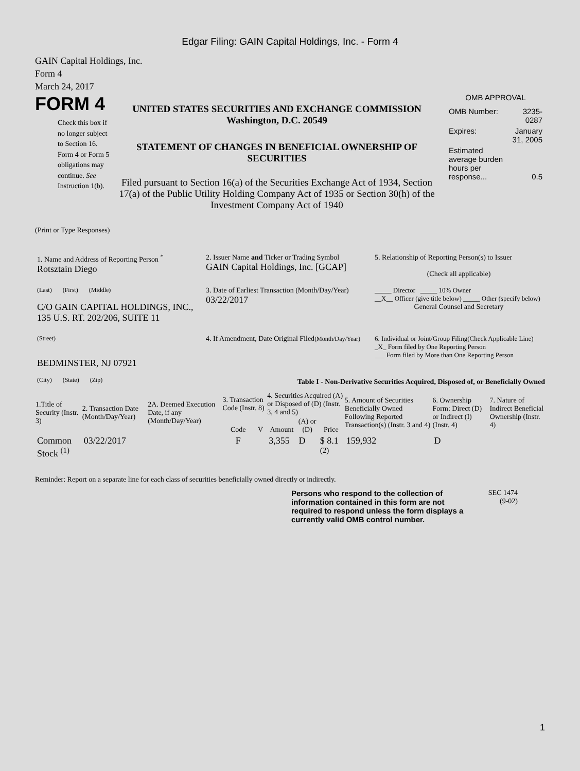Edgar Filing: GAIN Capital Holdings, Inc. - Form 4
GAIN Capital Holdings, Inc.
Form 4
March 24, 2017
FORM 4
Check this box if no longer subject to Section 16. Form 4 or Form 5 obligations may continue. See Instruction 1(b).
UNITED STATES SECURITIES AND EXCHANGE COMMISSION
Washington, D.C. 20549
STATEMENT OF CHANGES IN BENEFICIAL OWNERSHIP OF SECURITIES
Filed pursuant to Section 16(a) of the Securities Exchange Act of 1934, Section 17(a) of the Public Utility Holding Company Act of 1935 or Section 30(h) of the Investment Company Act of 1940
OMB APPROVAL
| OMB Number: | 3235-0287 |
| Expires: | January 31, 2005 |
| Estimated average burden hours per response... | 0.5 |
(Print or Type Responses)
| 1. Name and Address of Reporting Person <sup>*</sup> Rotsztain Diego | 2. Issuer Name and Ticker or Trading Symbol GAIN Capital Holdings, Inc. [GCAP] | 5. Relationship of Reporting Person(s) to Issuer (Check all applicable) |
| (Last) (First) (Middle) C/O GAIN CAPITAL HOLDINGS, INC., 135 U.S. RT. 202/206, SUITE 11 | 3. Date of Earliest Transaction (Month/Day/Year) 03/22/2017 | _____ Director _____ 10% Owner __X__ Officer (give title below) _____ Other (specify below) General Counsel and Secretary |
| (Street) BEDMINSTER, NJ 07921 (City) (State) (Zip) | 4. If Amendment, Date Original Filed (Month/Day/Year) | 6. Individual or Joint/Group Filing(Check Applicable Line) _X_ Form filed by One Reporting Person ___ Form filed by More than One Reporting Person |
Table I - Non-Derivative Securities Acquired, Disposed of, or Beneficially Owned
| 1.Title of Security (Instr. 3) | 2. Transaction Date (Month/Day/Year) | 2A. Deemed Execution Date, if any (Month/Day/Year) | 3. Transaction Code (Instr. 8) | | 4. Securities Acquired (A) or Disposed of (D) (Instr. 3, 4 and 5) | | | 5. Amount of Securities Beneficially Owned Following Reported Transaction(s) (Instr. 3 and 4) | 6. Ownership Form: Direct (D) or Indirect (I) (Instr. 4) | 7. Nature of Indirect Beneficial Ownership (Instr. 4) |
| --- | --- | --- | --- | --- | --- | --- | --- | --- | --- | --- |
| | | | Code | V | Amount | (A) or (D) | Price | | | |
| Common Stock <sup>(1)</sup> | 03/22/2017 | | F | | 3,355 | D | $ 8.1 <sup>(2)</sup> | 159,932 | D | |
Reminder: Report on a separate line for each class of securities beneficially owned directly or indirectly.
Persons who respond to the collection of information contained in this form are not required to respond unless the form displays a currently valid OMB control number.
SEC 1474
(9-02)
1